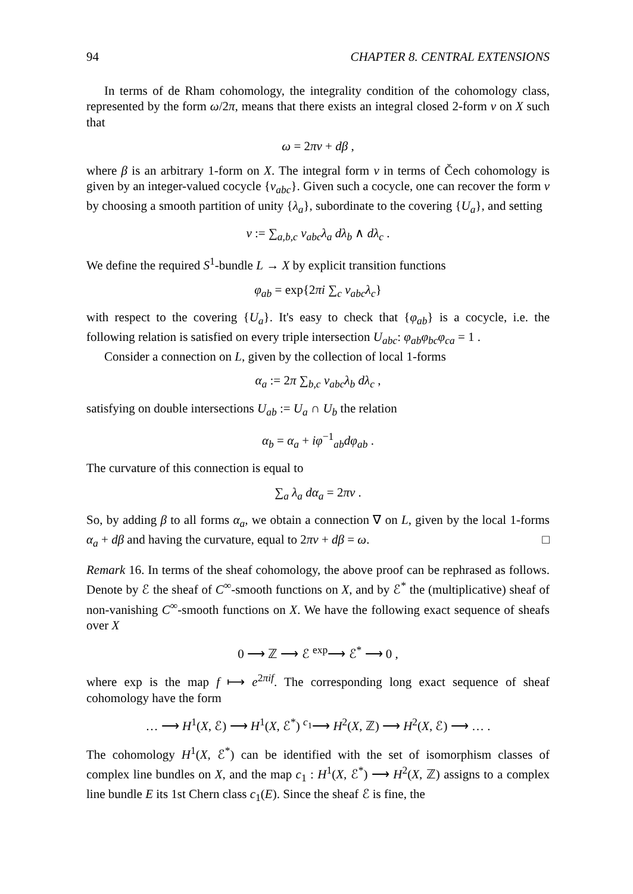94 CHAPTER 8. CENTRAL EXTENSIONS
In terms of de Rham cohomology, the integrality condition of the cohomology class, represented by the form ω/2π, means that there exists an integral closed 2-form ν on X such that
ω = 2πν + dβ ,
where β is an arbitrary 1-form on X. The integral form ν in terms of Čech cohomology is given by an integer-valued cocycle {ν<sub>abc</sub>}. Given such a cocycle, one can recover the form ν by choosing a smooth partition of unity {λ<sub>a</sub>}, subordinate to the covering {U<sub>a</sub>}, and setting
ν := ∑<sub>a,b,c</sub> ν<sub>abc</sub>λ<sub>a</sub> dλ<sub>b</sub> ∧ dλ<sub>c</sub> .
We define the required S<sup>1</sup>-bundle L → X by explicit transition functions
φ<sub>ab</sub> = exp{2πi ∑<sub>c</sub> ν<sub>abc</sub>λ<sub>c</sub>}
with respect to the covering {U<sub>a</sub>}. It's easy to check that {φ<sub>ab</sub>} is a cocycle, i.e. the following relation is satisfied on every triple intersection U<sub>abc</sub>: φ<sub>ab</sub>φ<sub>bc</sub>φ<sub>ca</sub> = 1 .
Consider a connection on L, given by the collection of local 1-forms
α<sub>a</sub> := 2π ∑<sub>b,c</sub> ν<sub>abc</sub>λ<sub>b</sub> dλ<sub>c</sub> ,
satisfying on double intersections U<sub>ab</sub> := U<sub>a</sub> ∩ U<sub>b</sub> the relation
α<sub>b</sub> = α<sub>a</sub> + iφ<sup>−1</sup><sub>ab</sub>dφ<sub>ab</sub> .
The curvature of this connection is equal to
∑<sub>a</sub> λ<sub>a</sub> dα<sub>a</sub> = 2πν .
So, by adding β to all forms α<sub>a</sub>, we obtain a connection ∇ on L, given by the local 1-forms α<sub>a</sub> + dβ and having the curvature, equal to 2πν + dβ = ω. □
Remark 16. In terms of the sheaf cohomology, the above proof can be rephrased as follows. Denote by ℰ the sheaf of C<sup>∞</sup>-smooth functions on X, and by ℰ<sup>*</sup> the (multiplicative) sheaf of non-vanishing C<sup>∞</sup>-smooth functions on X. We have the following exact sequence of sheafs over X
0 ⟶ ℤ ⟶ ℰ <sup>exp</sup>⟶ ℰ<sup>*</sup> ⟶ 0 ,
where exp is the map f ⟼ e<sup>2πif</sup>. The corresponding long exact sequence of sheaf cohomology have the form
… ⟶ H<sup>1</sup>(X, ℰ) ⟶ H<sup>1</sup>(X, ℰ<sup>*</sup>) <sup>c<sub>1</sub></sup>⟶ H<sup>2</sup>(X, ℤ) ⟶ H<sup>2</sup>(X, ℰ) ⟶ … .
The cohomology H<sup>1</sup>(X, ℰ<sup>*</sup>) can be identified with the set of isomorphism classes of complex line bundles on X, and the map c<sub>1</sub> : H<sup>1</sup>(X, ℰ<sup>*</sup>) ⟶ H<sup>2</sup>(X, ℤ) assigns to a complex line bundle E its 1st Chern class c<sub>1</sub>(E). Since the sheaf ℰ is fine, the